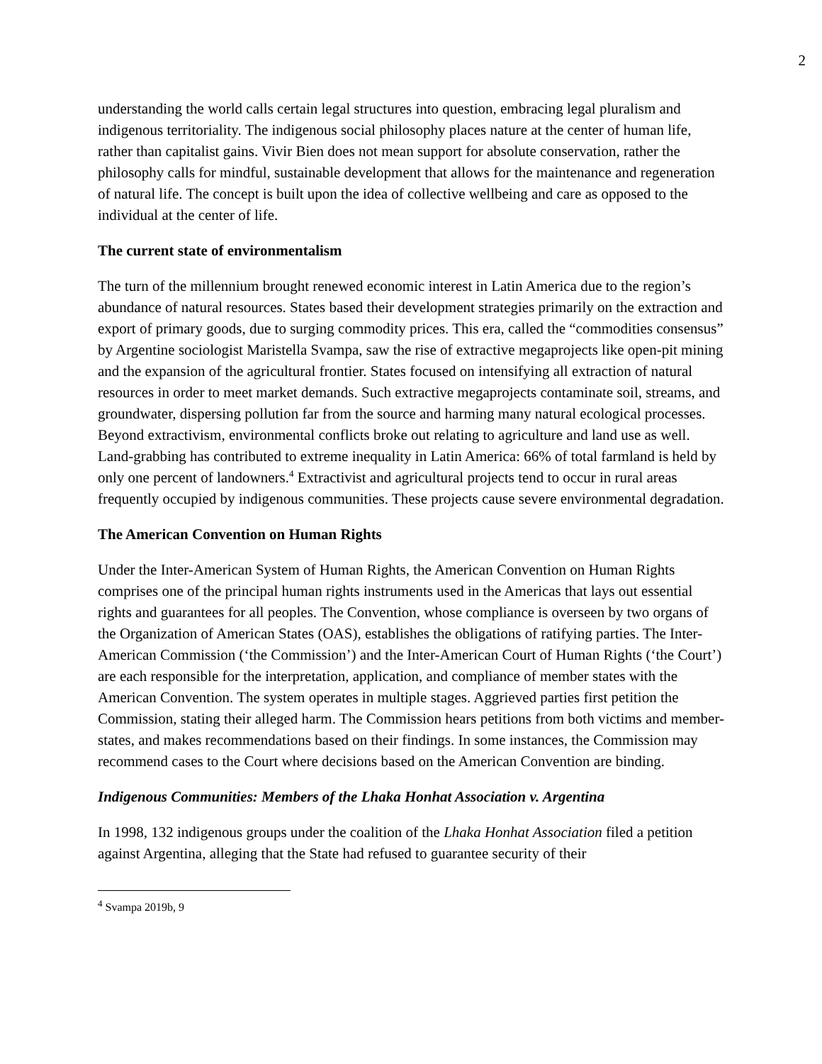2
understanding the world calls certain legal structures into question, embracing legal pluralism and indigenous territoriality. The indigenous social philosophy places nature at the center of human life, rather than capitalist gains. Vivir Bien does not mean support for absolute conservation, rather the philosophy calls for mindful, sustainable development that allows for the maintenance and regeneration of natural life. The concept is built upon the idea of collective wellbeing and care as opposed to the individual at the center of life.
The current state of environmentalism
The turn of the millennium brought renewed economic interest in Latin America due to the region’s abundance of natural resources. States based their development strategies primarily on the extraction and export of primary goods, due to surging commodity prices. This era, called the “commodities consensus” by Argentine sociologist Maristella Svampa, saw the rise of extractive megaprojects like open-pit mining and the expansion of the agricultural frontier. States focused on intensifying all extraction of natural resources in order to meet market demands. Such extractive megaprojects contaminate soil, streams, and groundwater, dispersing pollution far from the source and harming many natural ecological processes. Beyond extractivism, environmental conflicts broke out relating to agriculture and land use as well. Land-grabbing has contributed to extreme inequality in Latin America: 66% of total farmland is held by only one percent of landowners.<sup>4</sup> Extractivist and agricultural projects tend to occur in rural areas frequently occupied by indigenous communities. These projects cause severe environmental degradation.
The American Convention on Human Rights
Under the Inter-American System of Human Rights, the American Convention on Human Rights comprises one of the principal human rights instruments used in the Americas that lays out essential rights and guarantees for all peoples. The Convention, whose compliance is overseen by two organs of the Organization of American States (OAS), establishes the obligations of ratifying parties. The Inter-American Commission (‘the Commission’) and the Inter-American Court of Human Rights (‘the Court’) are each responsible for the interpretation, application, and compliance of member states with the American Convention. The system operates in multiple stages. Aggrieved parties first petition the Commission, stating their alleged harm. The Commission hears petitions from both victims and member-states, and makes recommendations based on their findings. In some instances, the Commission may recommend cases to the Court where decisions based on the American Convention are binding.
Indigenous Communities: Members of the Lhaka Honhat Association v. Argentina
In 1998, 132 indigenous groups under the coalition of the Lhaka Honhat Association filed a petition against Argentina, alleging that the State had refused to guarantee security of their
<sup>4</sup> Svampa 2019b, 9